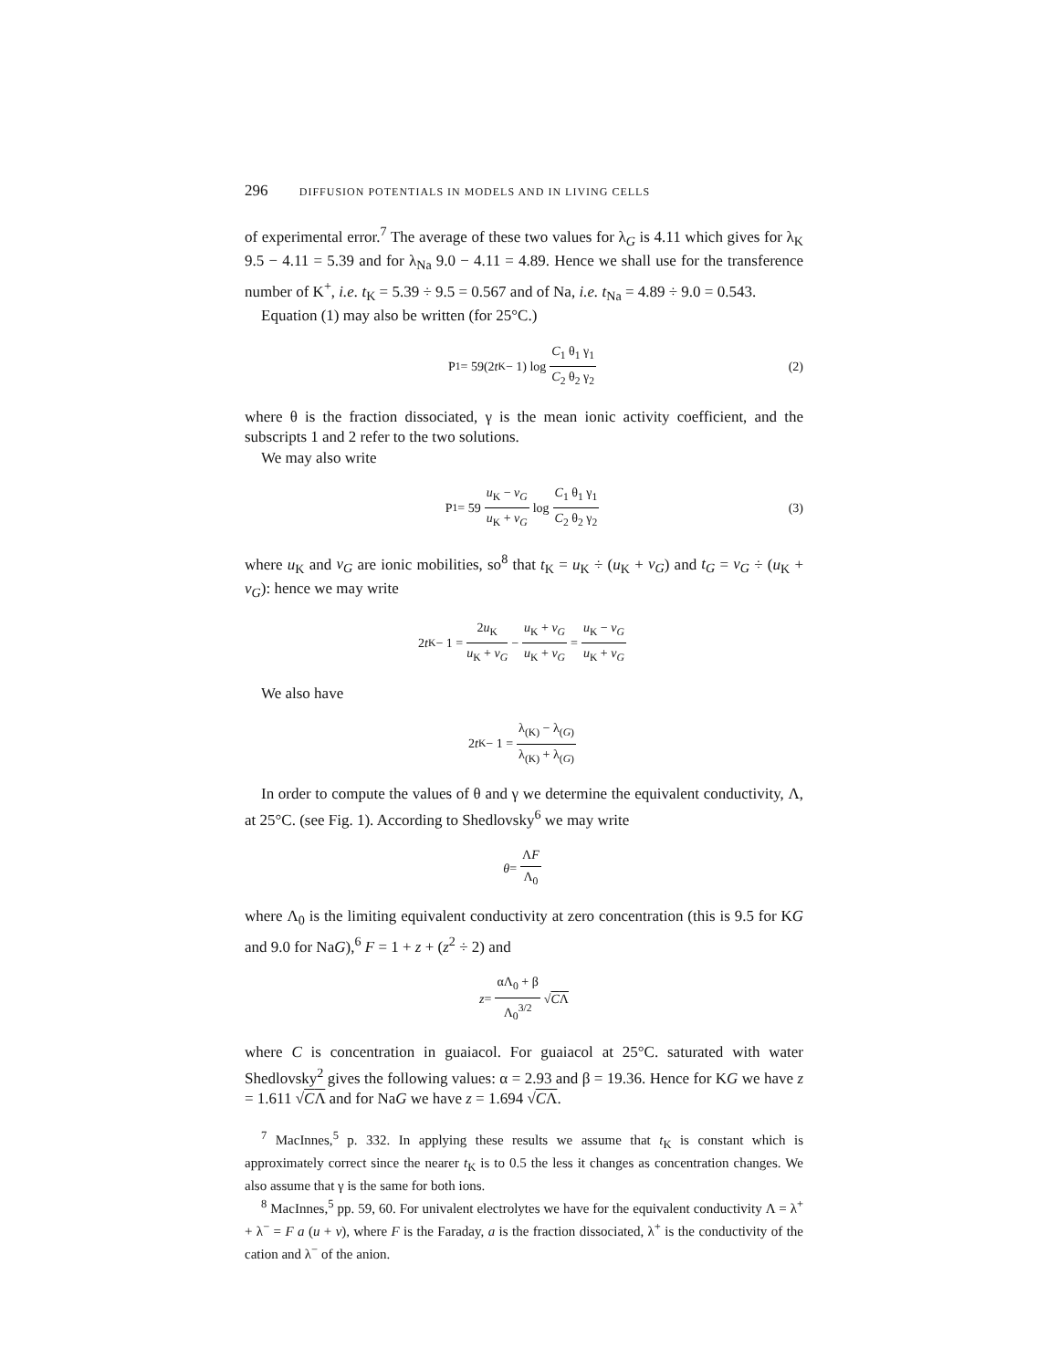296 DIFFUSION POTENTIALS IN MODELS AND IN LIVING CELLS
of experimental error.<sup>7</sup> The average of these two values for λ<sub>G</sub> is 4.11 which gives for λ<sub>K</sub> 9.5 − 4.11 = 5.39 and for λ<sub>Na</sub> 9.0 − 4.11 = 4.89. Hence we shall use for the transference number of K<sup>+</sup>, i.e. t<sub>K</sub> = 5.39 ÷ 9.5 = 0.567 and of Na, i.e. t<sub>Na</sub> = 4.89 ÷ 9.0 = 0.543.
Equation (1) may also be written (for 25°C.)
P<sub>1</sub> = 59(2 t<sub>K</sub> − 1) log C<sub>1</sub> θ<sub>1</sub> γ<sub>1</sub> C<sub>2</sub> θ<sub>2</sub> γ<sub>2</sub> (2)
where θ is the fraction dissociated, γ is the mean ionic activity coefficient, and the subscripts 1 and 2 refer to the two solutions.
We may also write
P<sub>1</sub> = 59 u<sub>K</sub> − v<sub>G</sub> u<sub>K</sub> + v<sub>G</sub> log C<sub>1</sub> θ<sub>1</sub> γ<sub>1</sub> C<sub>2</sub> θ<sub>2</sub> γ<sub>2</sub> (3)
where u<sub>K</sub> and v<sub>G</sub> are ionic mobilities, so<sup>8</sup> that t<sub>K</sub> = u<sub>K</sub> ÷ (u<sub>K</sub> + v<sub>G</sub>) and t<sub>G</sub> = v<sub>G</sub> ÷ (u<sub>K</sub> + v<sub>G</sub>): hence we may write
2 t<sub>K</sub> − 1 = 2u<sub>K</sub> u<sub>K</sub> + v<sub>G</sub> − u<sub>K</sub> + v<sub>G</sub> u<sub>K</sub> + v<sub>G</sub> = u<sub>K</sub> − v<sub>G</sub> u<sub>K</sub> + v<sub>G</sub>
We also have
2 t<sub>K</sub> − 1 = λ<sub>(K)</sub> − λ<sub>(G)</sub> λ<sub>(K)</sub> + λ<sub>(G)</sub>
In order to compute the values of θ and γ we determine the equivalent conductivity, Λ, at 25°C. (see Fig. 1). According to Shedlovsky<sup>6</sup> we may write
θ = ΛF Λ<sub>0</sub>
where Λ<sub>0</sub> is the limiting equivalent conductivity at zero concentration (this is 9.5 for KG and 9.0 for NaG),<sup>6</sup> F = 1 + z + (z<sup>2</sup> ÷ 2) and
z = αΛ<sub>0</sub> + β Λ<sub>0</sub><sup>3/2</sup> √ CΛ
where C is concentration in guaiacol. For guaiacol at 25°C. saturated with water Shedlovsky<sup>2</sup> gives the following values: α = 2.93 and β = 19.36. Hence for KG we have z = 1.611 √CΛ and for NaG we have z = 1.694 √CΛ.
<sup>7</sup> MacInnes,<sup>5</sup> p. 332. In applying these results we assume that t<sub>K</sub> is constant which is approximately correct since the nearer t<sub>K</sub> is to 0.5 the less it changes as concentration changes. We also assume that γ is the same for both ions.
<sup>8</sup> MacInnes,<sup>5</sup> pp. 59, 60. For univalent electrolytes we have for the equivalent conductivity Λ = λ<sup>+</sup> + λ<sup>−</sup> = F a (u + v), where F is the Faraday, a is the fraction dissociated, λ<sup>+</sup> is the conductivity of the cation and λ<sup>−</sup> of the anion.